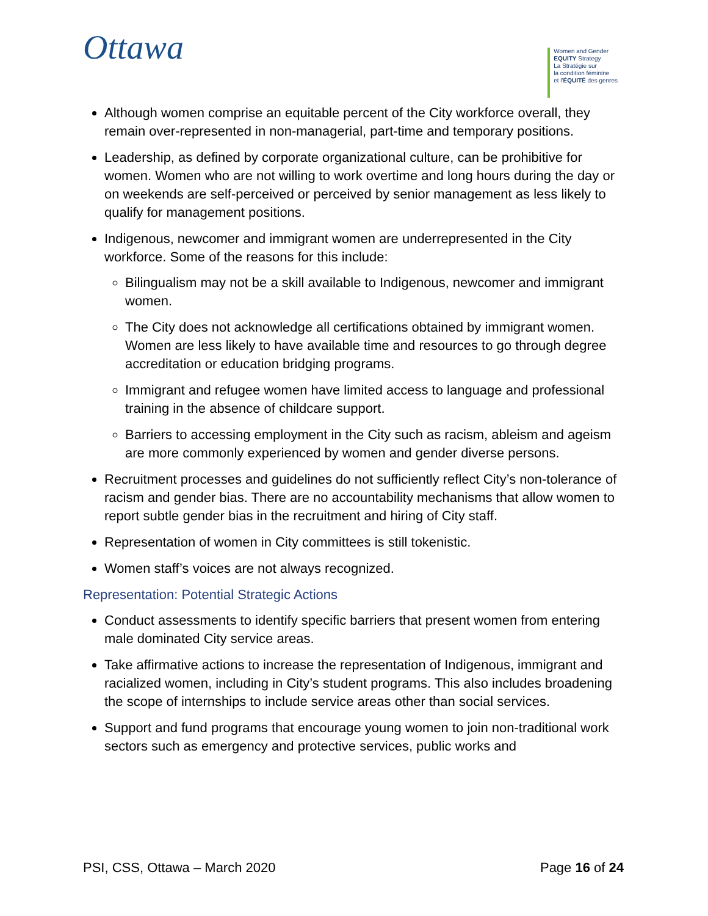Ottawa
Women and Gender
EQUITY Strategy
La Stratégie sur
la condition féminine
et l'ÉQUITÉ des genres
Although women comprise an equitable percent of the City workforce overall, they remain over-represented in non-managerial, part-time and temporary positions.
Leadership, as defined by corporate organizational culture, can be prohibitive for women. Women who are not willing to work overtime and long hours during the day or on weekends are self-perceived or perceived by senior management as less likely to qualify for management positions.
Indigenous, newcomer and immigrant women are underrepresented in the City workforce. Some of the reasons for this include:
Bilingualism may not be a skill available to Indigenous, newcomer and immigrant women.
The City does not acknowledge all certifications obtained by immigrant women. Women are less likely to have available time and resources to go through degree accreditation or education bridging programs.
Immigrant and refugee women have limited access to language and professional training in the absence of childcare support.
Barriers to accessing employment in the City such as racism, ableism and ageism are more commonly experienced by women and gender diverse persons.
Recruitment processes and guidelines do not sufficiently reflect City’s non-tolerance of racism and gender bias. There are no accountability mechanisms that allow women to report subtle gender bias in the recruitment and hiring of City staff.
Representation of women in City committees is still tokenistic.
Women staff’s voices are not always recognized.
Representation: Potential Strategic Actions
Conduct assessments to identify specific barriers that present women from entering male dominated City service areas.
Take affirmative actions to increase the representation of Indigenous, immigrant and racialized women, including in City’s student programs. This also includes broadening the scope of internships to include service areas other than social services.
Support and fund programs that encourage young women to join non-traditional work sectors such as emergency and protective services, public works and
PSI, CSS, Ottawa – March 2020 Page 16 of 24